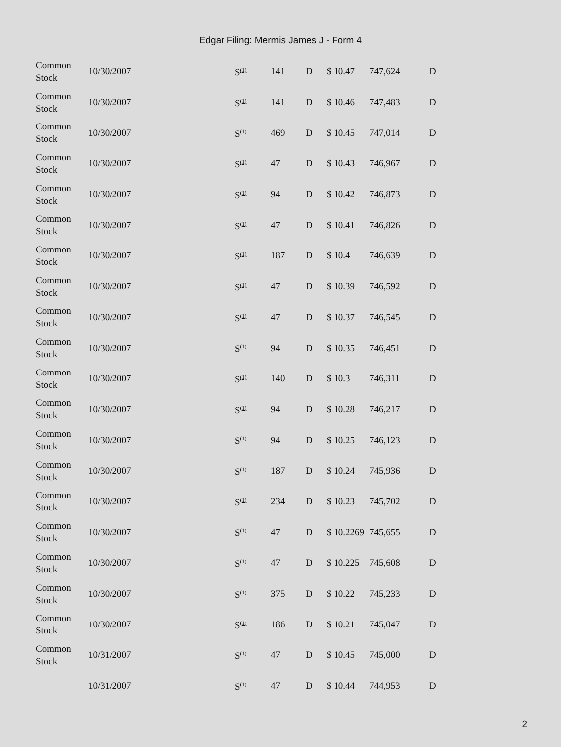Edgar Filing: Mermis James J - Form 4
| Common Stock | 10/30/2007 | S<sup>(1)</sup> | 141 | D | $ 10.47 | 747,624 | D |
| Common Stock | 10/30/2007 | S<sup>(1)</sup> | 141 | D | $ 10.46 | 747,483 | D |
| Common Stock | 10/30/2007 | S<sup>(1)</sup> | 469 | D | $ 10.45 | 747,014 | D |
| Common Stock | 10/30/2007 | S<sup>(1)</sup> | 47 | D | $ 10.43 | 746,967 | D |
| Common Stock | 10/30/2007 | S<sup>(1)</sup> | 94 | D | $ 10.42 | 746,873 | D |
| Common Stock | 10/30/2007 | S<sup>(1)</sup> | 47 | D | $ 10.41 | 746,826 | D |
| Common Stock | 10/30/2007 | S<sup>(1)</sup> | 187 | D | $ 10.4 | 746,639 | D |
| Common Stock | 10/30/2007 | S<sup>(1)</sup> | 47 | D | $ 10.39 | 746,592 | D |
| Common Stock | 10/30/2007 | S<sup>(1)</sup> | 47 | D | $ 10.37 | 746,545 | D |
| Common Stock | 10/30/2007 | S<sup>(1)</sup> | 94 | D | $ 10.35 | 746,451 | D |
| Common Stock | 10/30/2007 | S<sup>(1)</sup> | 140 | D | $ 10.3 | 746,311 | D |
| Common Stock | 10/30/2007 | S<sup>(1)</sup> | 94 | D | $ 10.28 | 746,217 | D |
| Common Stock | 10/30/2007 | S<sup>(1)</sup> | 94 | D | $ 10.25 | 746,123 | D |
| Common Stock | 10/30/2007 | S<sup>(1)</sup> | 187 | D | $ 10.24 | 745,936 | D |
| Common Stock | 10/30/2007 | S<sup>(1)</sup> | 234 | D | $ 10.23 | 745,702 | D |
| Common Stock | 10/30/2007 | S<sup>(1)</sup> | 47 | D | $ 10.2269 | 745,655 | D |
| Common Stock | 10/30/2007 | S<sup>(1)</sup> | 47 | D | $ 10.225 | 745,608 | D |
| Common Stock | 10/30/2007 | S<sup>(1)</sup> | 375 | D | $ 10.22 | 745,233 | D |
| Common Stock | 10/30/2007 | S<sup>(1)</sup> | 186 | D | $ 10.21 | 745,047 | D |
| Common Stock | 10/31/2007 | S<sup>(1)</sup> | 47 | D | $ 10.45 | 745,000 | D |
| | 10/31/2007 | S<sup>(1)</sup> | 47 | D | $ 10.44 | 744,953 | D |
2